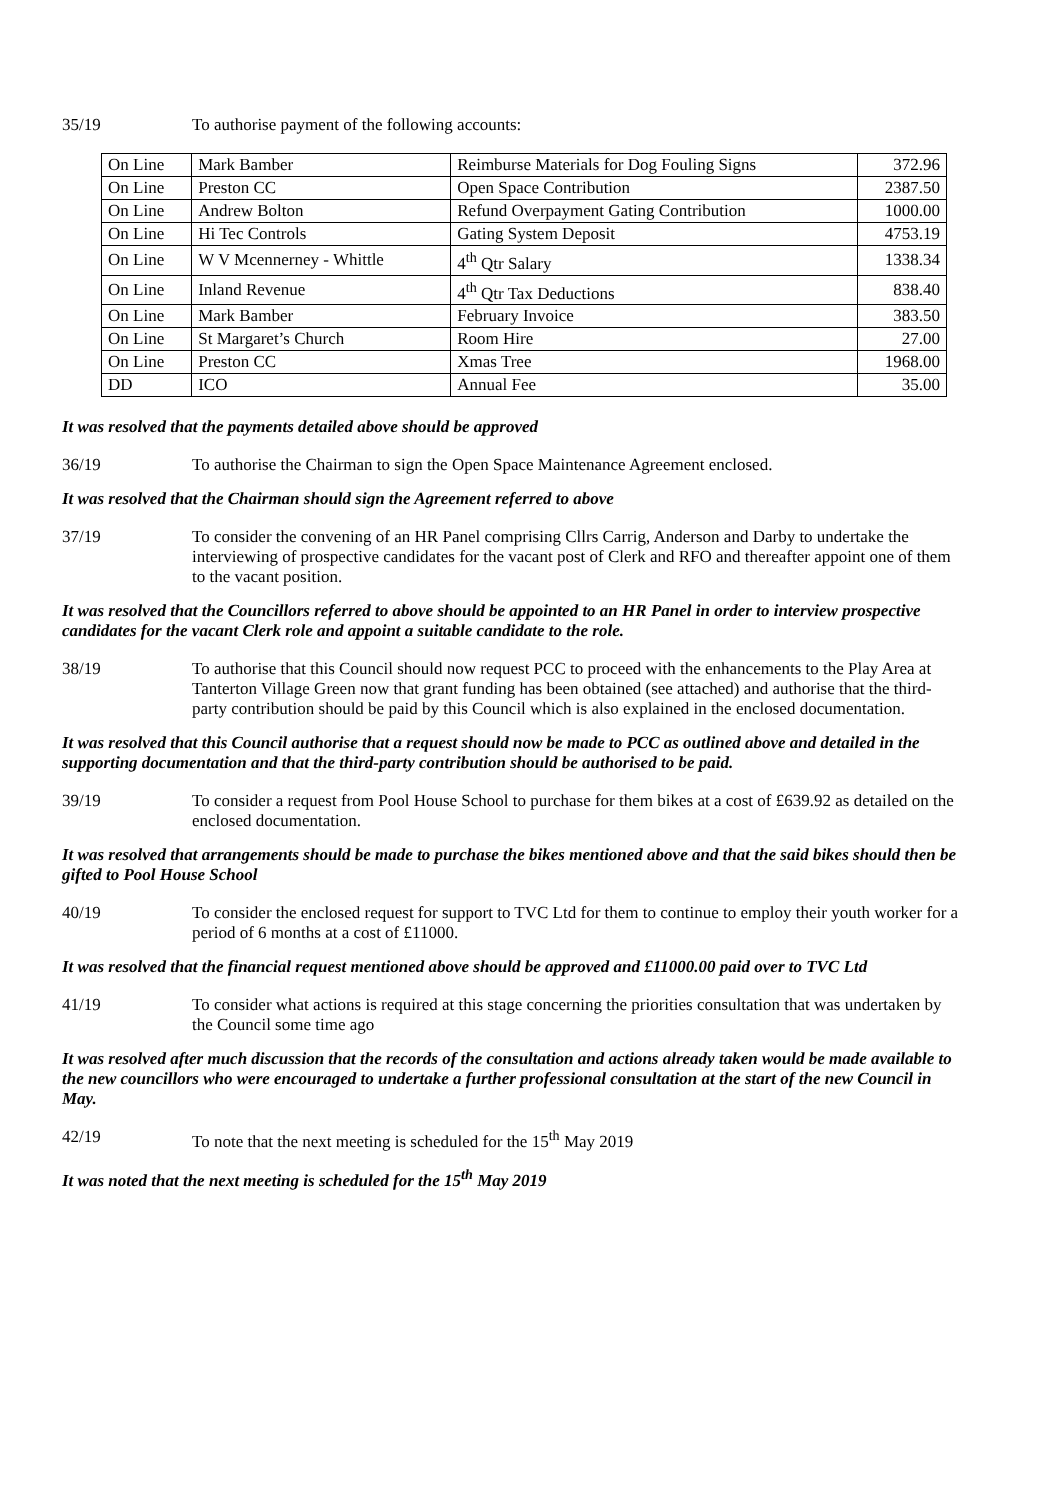35/19 To authorise payment of the following accounts:
| On Line | Mark Bamber | Reimburse Materials for Dog Fouling Signs | 372.96 |
| On Line | Preston CC | Open Space Contribution | 2387.50 |
| On Line | Andrew Bolton | Refund Overpayment Gating Contribution | 1000.00 |
| On Line | Hi Tec Controls | Gating System Deposit | 4753.19 |
| On Line | W V Mcennerney - Whittle | 4<sup>th</sup> Qtr Salary | 1338.34 |
| On Line | Inland Revenue | 4<sup>th</sup> Qtr Tax Deductions | 838.40 |
| On Line | Mark Bamber | February Invoice | 383.50 |
| On Line | St Margaret’s Church | Room Hire | 27.00 |
| On Line | Preston CC | Xmas Tree | 1968.00 |
| DD | ICO | Annual Fee | 35.00 |
It was resolved that the payments detailed above should be approved
36/19 To authorise the Chairman to sign the Open Space Maintenance Agreement enclosed.
It was resolved that the Chairman should sign the Agreement referred to above
37/19 To consider the convening of an HR Panel comprising Cllrs Carrig, Anderson and Darby to undertake the interviewing of prospective candidates for the vacant post of Clerk and RFO and thereafter appoint one of them to the vacant position.
It was resolved that the Councillors referred to above should be appointed to an HR Panel in order to interview prospective candidates for the vacant Clerk role and appoint a suitable candidate to the role.
38/19 To authorise that this Council should now request PCC to proceed with the enhancements to the Play Area at Tanterton Village Green now that grant funding has been obtained (see attached) and authorise that the third-party contribution should be paid by this Council which is also explained in the enclosed documentation.
It was resolved that this Council authorise that a request should now be made to PCC as outlined above and detailed in the supporting documentation and that the third-party contribution should be authorised to be paid.
39/19 To consider a request from Pool House School to purchase for them bikes at a cost of £639.92 as detailed on the enclosed documentation.
It was resolved that arrangements should be made to purchase the bikes mentioned above and that the said bikes should then be gifted to Pool House School
40/19 To consider the enclosed request for support to TVC Ltd for them to continue to employ their youth worker for a period of 6 months at a cost of £11000.
It was resolved that the financial request mentioned above should be approved and £11000.00 paid over to TVC Ltd
41/19 To consider what actions is required at this stage concerning the priorities consultation that was undertaken by the Council some time ago
It was resolved after much discussion that the records of the consultation and actions already taken would be made available to the new councillors who were encouraged to undertake a further professional consultation at the start of the new Council in May.
42/19 To note that the next meeting is scheduled for the 15<sup>th</sup> May 2019
It was noted that the next meeting is scheduled for the 15<sup>th</sup> May 2019